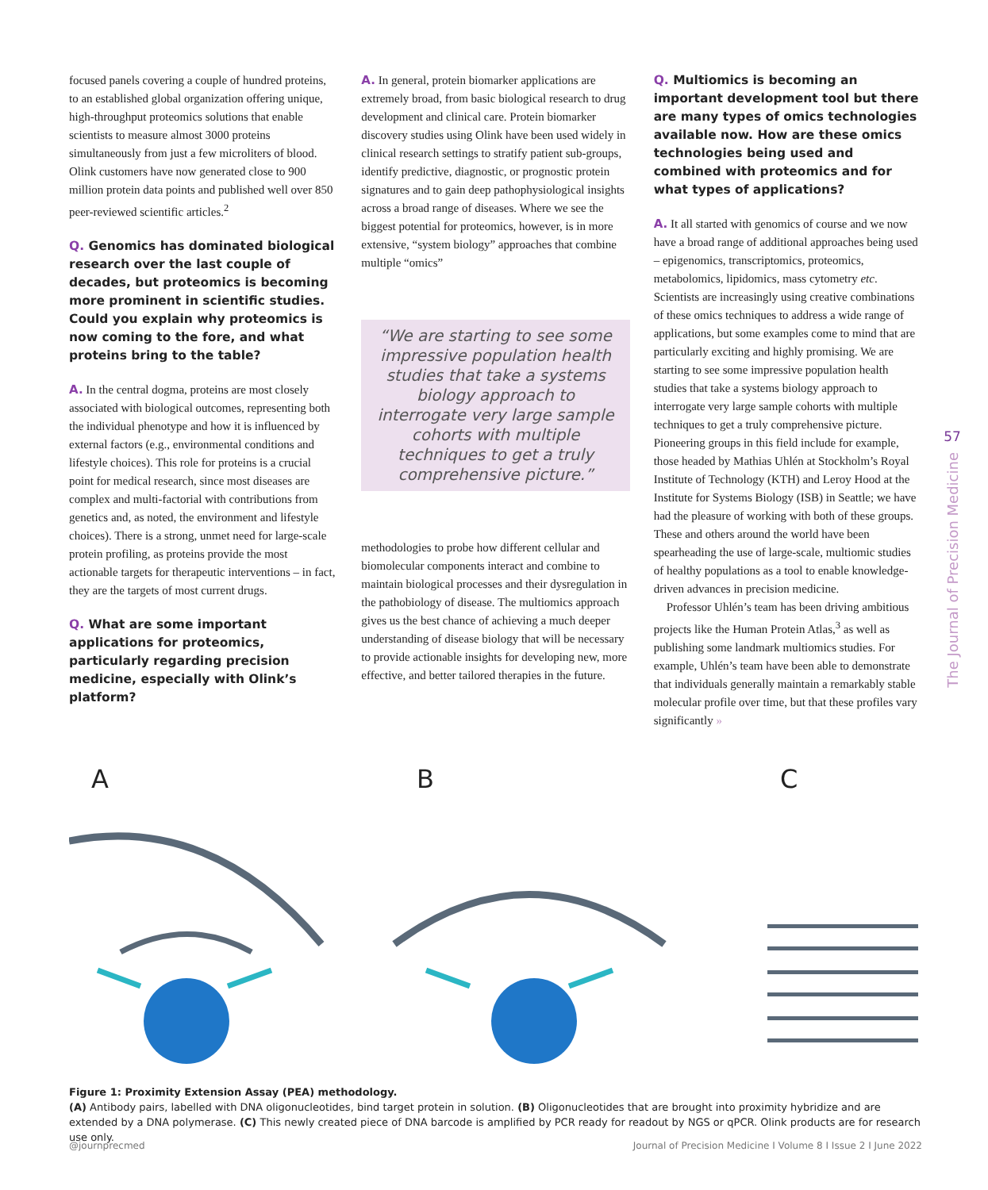focused panels covering a couple of hundred proteins, to an established global organization offering unique, high-throughput proteomics solutions that enable scientists to measure almost 3000 proteins simultaneously from just a few microliters of blood. Olink customers have now generated close to 900 million protein data points and published well over 850 peer-reviewed scientific articles.<sup>2</sup>
Q. Genomics has dominated biological research over the last couple of decades, but proteomics is becoming more prominent in scientific studies. Could you explain why proteomics is now coming to the fore, and what proteins bring to the table?
A. In the central dogma, proteins are most closely associated with biological outcomes, representing both the individual phenotype and how it is influenced by external factors (e.g., environmental conditions and lifestyle choices). This role for proteins is a crucial point for medical research, since most diseases are complex and multi-factorial with contributions from genetics and, as noted, the environment and lifestyle choices). There is a strong, unmet need for large-scale protein profiling, as proteins provide the most actionable targets for therapeutic interventions – in fact, they are the targets of most current drugs.
Q. What are some important applications for proteomics, particularly regarding precision medicine, especially with Olink’s platform?
A. In general, protein biomarker applications are extremely broad, from basic biological research to drug development and clinical care. Protein biomarker discovery studies using Olink have been used widely in clinical research settings to stratify patient sub-groups, identify predictive, diagnostic, or prognostic protein signatures and to gain deep pathophysiological insights across a broad range of diseases. Where we see the biggest potential for proteomics, however, is in more extensive, “system biology” approaches that combine multiple “omics”
“We are starting to see some impressive population health studies that take a systems biology approach to interrogate very large sample cohorts with multiple techniques to get a truly comprehensive picture.”
methodologies to probe how different cellular and biomolecular components interact and combine to maintain biological processes and their dysregulation in the pathobiology of disease. The multiomics approach gives us the best chance of achieving a much deeper understanding of disease biology that will be necessary to provide actionable insights for developing new, more effective, and better tailored therapies in the future.
Q. Multiomics is becoming an important development tool but there are many types of omics technologies available now. How are these omics technologies being used and combined with proteomics and for what types of applications?
A. It all started with genomics of course and we now have a broad range of additional approaches being used – epigenomics, transcriptomics, proteomics, metabolomics, lipidomics, mass cytometry etc. Scientists are increasingly using creative combinations of these omics techniques to address a wide range of applications, but some examples come to mind that are particularly exciting and highly promising. We are starting to see some impressive population health studies that take a systems biology approach to interrogate very large sample cohorts with multiple techniques to get a truly comprehensive picture. Pioneering groups in this field include for example, those headed by Mathias Uhlén at Stockholm’s Royal Institute of Technology (KTH) and Leroy Hood at the Institute for Systems Biology (ISB) in Seattle; we have had the pleasure of working with both of these groups. These and others around the world have been spearheading the use of large-scale, multiomic studies of healthy populations as a tool to enable knowledge-driven advances in precision medicine.
Professor Uhlén’s team has been driving ambitious projects like the Human Protein Atlas,<sup>3</sup> as well as publishing some landmark multiomics studies. For example, Uhlén’s team have been able to demonstrate that individuals generally maintain a remarkably stable molecular profile over time, but that these profiles vary significantly »
57
The Journal of Precision Medicine
A
B
C
Figure 1: Proximity Extension Assay (PEA) methodology.
(A) Antibody pairs, labelled with DNA oligonucleotides, bind target protein in solution. (B) Oligonucleotides that are brought into proximity hybridize and are extended by a DNA polymerase. (C) This newly created piece of DNA barcode is amplified by PCR ready for readout by NGS or qPCR. Olink products are for research use only.
@journprecmed Journal of Precision Medicine I Volume 8 I Issue 2 I June 2022